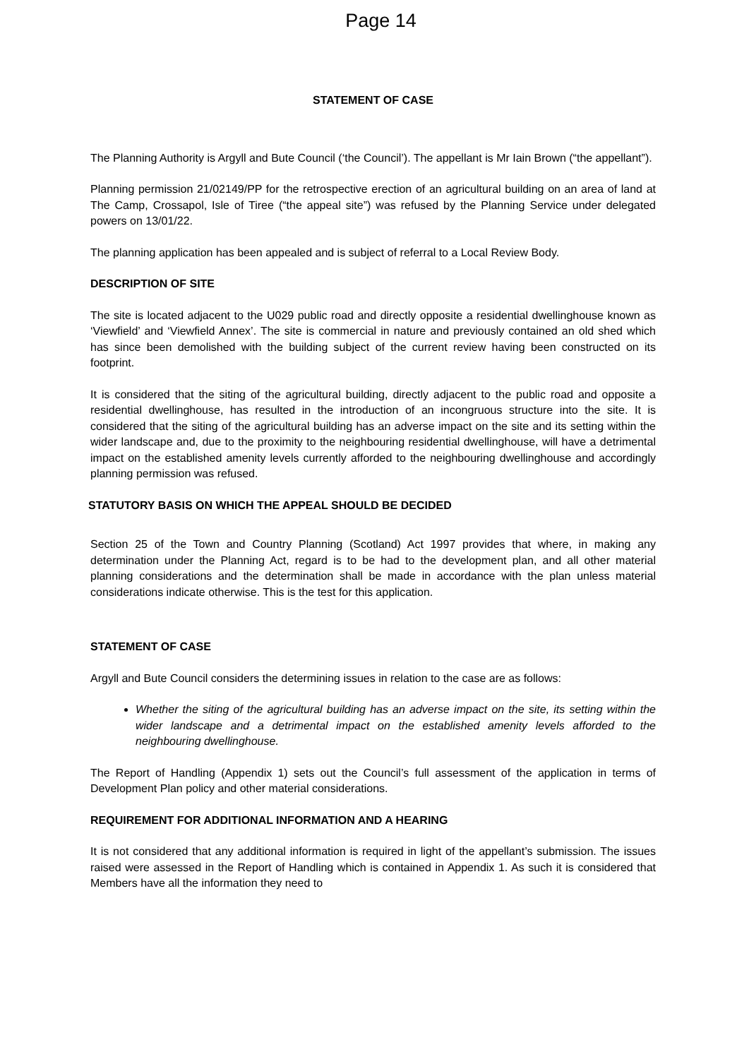Page 14
STATEMENT OF CASE
The Planning Authority is Argyll and Bute Council (‘the Council’). The appellant is Mr Iain Brown (“the appellant”).
Planning permission 21/02149/PP for the retrospective erection of an agricultural building on an area of land at The Camp, Crossapol, Isle of Tiree (“the appeal site”) was refused by the Planning Service under delegated powers on 13/01/22.
The planning application has been appealed and is subject of referral to a Local Review Body.
DESCRIPTION OF SITE
The site is located adjacent to the U029 public road and directly opposite a residential dwellinghouse known as ‘Viewfield’ and ‘Viewfield Annex’. The site is commercial in nature and previously contained an old shed which has since been demolished with the building subject of the current review having been constructed on its footprint.
It is considered that the siting of the agricultural building, directly adjacent to the public road and opposite a residential dwellinghouse, has resulted in the introduction of an incongruous structure into the site. It is considered that the siting of the agricultural building has an adverse impact on the site and its setting within the wider landscape and, due to the proximity to the neighbouring residential dwellinghouse, will have a detrimental impact on the established amenity levels currently afforded to the neighbouring dwellinghouse and accordingly planning permission was refused.
STATUTORY BASIS ON WHICH THE APPEAL SHOULD BE DECIDED
Section 25 of the Town and Country Planning (Scotland) Act 1997 provides that where, in making any determination under the Planning Act, regard is to be had to the development plan, and all other material planning considerations and the determination shall be made in accordance with the plan unless material considerations indicate otherwise. This is the test for this application.
STATEMENT OF CASE
Argyll and Bute Council considers the determining issues in relation to the case are as follows:
Whether the siting of the agricultural building has an adverse impact on the site, its setting within the wider landscape and a detrimental impact on the established amenity levels afforded to the neighbouring dwellinghouse.
The Report of Handling (Appendix 1) sets out the Council’s full assessment of the application in terms of Development Plan policy and other material considerations.
REQUIREMENT FOR ADDITIONAL INFORMATION AND A HEARING
It is not considered that any additional information is required in light of the appellant’s submission. The issues raised were assessed in the Report of Handling which is contained in Appendix 1. As such it is considered that Members have all the information they need to